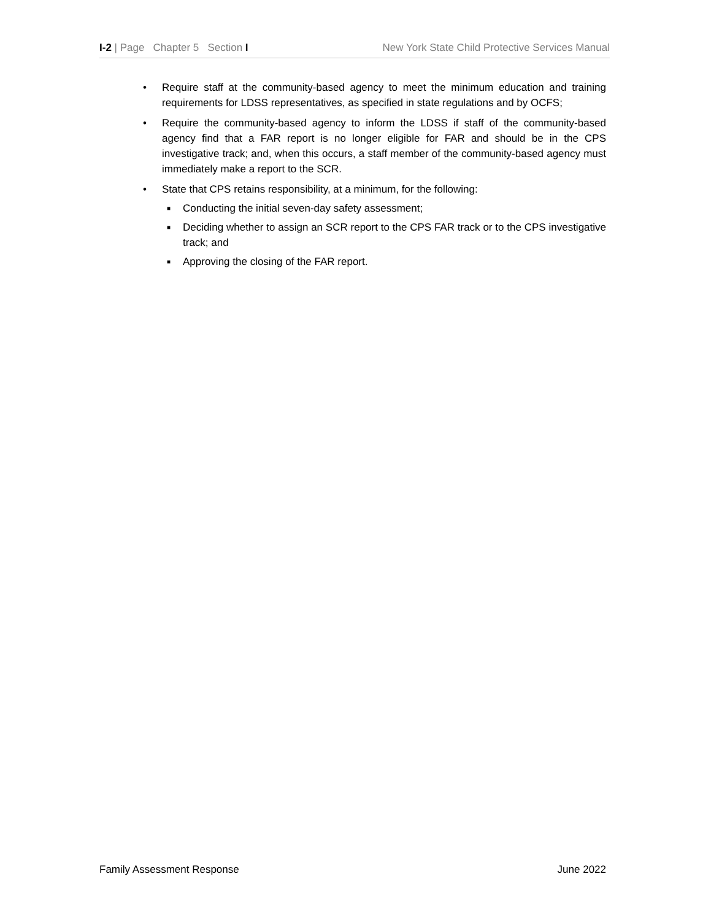I-2 | Page Chapter 5 Section I New York State Child Protective Services Manual
• Require staff at the community-based agency to meet the minimum education and training requirements for LDSS representatives, as specified in state regulations and by OCFS;
• Require the community-based agency to inform the LDSS if staff of the community-based agency find that a FAR report is no longer eligible for FAR and should be in the CPS investigative track; and, when this occurs, a staff member of the community-based agency must immediately make a report to the SCR.
• State that CPS retains responsibility, at a minimum, for the following:
■ Conducting the initial seven-day safety assessment;
■ Deciding whether to assign an SCR report to the CPS FAR track or to the CPS investigative track; and
■ Approving the closing of the FAR report.
Family Assessment Response June 2022